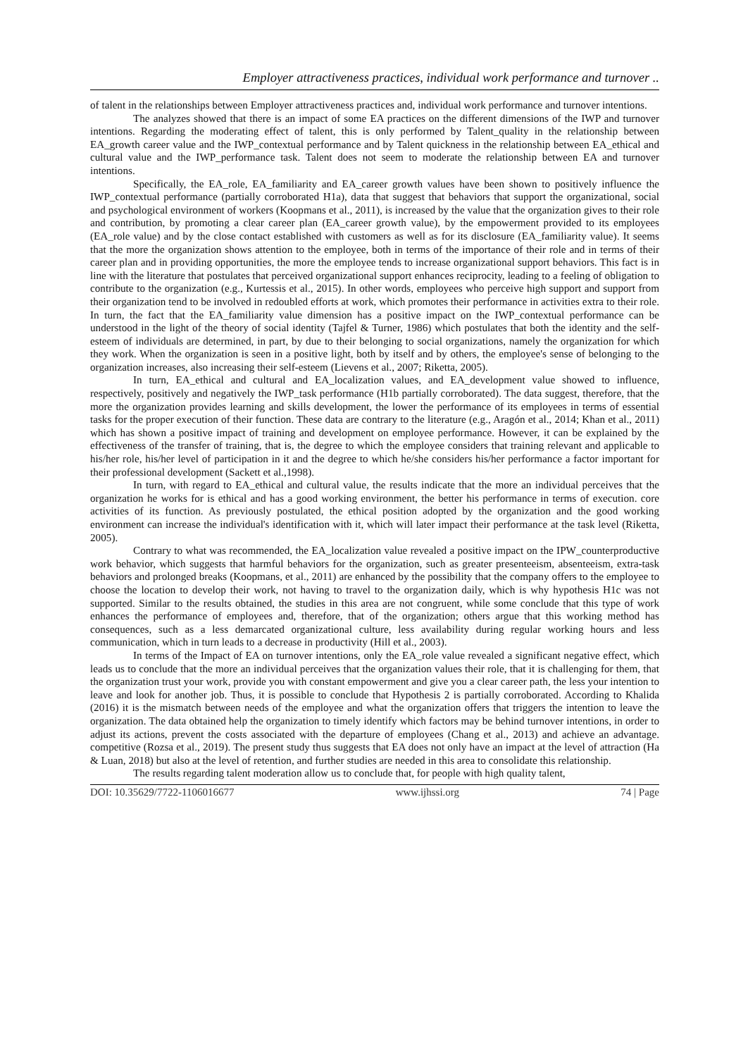Employer attractiveness practices, individual work performance and turnover ..
of talent in the relationships between Employer attractiveness practices and, individual work performance and turnover intentions.
The analyzes showed that there is an impact of some EA practices on the different dimensions of the IWP and turnover intentions. Regarding the moderating effect of talent, this is only performed by Talent_quality in the relationship between EA_growth career value and the IWP_contextual performance and by Talent quickness in the relationship between EA_ethical and cultural value and the IWP_performance task. Talent does not seem to moderate the relationship between EA and turnover intentions.
Specifically, the EA_role, EA_familiarity and EA_career growth values have been shown to positively influence the IWP_contextual performance (partially corroborated H1a), data that suggest that behaviors that support the organizational, social and psychological environment of workers (Koopmans et al., 2011), is increased by the value that the organization gives to their role and contribution, by promoting a clear career plan (EA_career growth value), by the empowerment provided to its employees (EA_role value) and by the close contact established with customers as well as for its disclosure (EA_familiarity value). It seems that the more the organization shows attention to the employee, both in terms of the importance of their role and in terms of their career plan and in providing opportunities, the more the employee tends to increase organizational support behaviors. This fact is in line with the literature that postulates that perceived organizational support enhances reciprocity, leading to a feeling of obligation to contribute to the organization (e.g., Kurtessis et al., 2015). In other words, employees who perceive high support and support from their organization tend to be involved in redoubled efforts at work, which promotes their performance in activities extra to their role. In turn, the fact that the EA_familiarity value dimension has a positive impact on the IWP_contextual performance can be understood in the light of the theory of social identity (Tajfel & Turner, 1986) which postulates that both the identity and the self-esteem of individuals are determined, in part, by due to their belonging to social organizations, namely the organization for which they work. When the organization is seen in a positive light, both by itself and by others, the employee's sense of belonging to the organization increases, also increasing their self-esteem (Lievens et al., 2007; Riketta, 2005).
In turn, EA_ethical and cultural and EA_localization values, and EA_development value showed to influence, respectively, positively and negatively the IWP_task performance (H1b partially corroborated). The data suggest, therefore, that the more the organization provides learning and skills development, the lower the performance of its employees in terms of essential tasks for the proper execution of their function. These data are contrary to the literature (e.g., Aragón et al., 2014; Khan et al., 2011) which has shown a positive impact of training and development on employee performance. However, it can be explained by the effectiveness of the transfer of training, that is, the degree to which the employee considers that training relevant and applicable to his/her role, his/her level of participation in it and the degree to which he/she considers his/her performance a factor important for their professional development (Sackett et al.,1998).
In turn, with regard to EA_ethical and cultural value, the results indicate that the more an individual perceives that the organization he works for is ethical and has a good working environment, the better his performance in terms of execution. core activities of its function. As previously postulated, the ethical position adopted by the organization and the good working environment can increase the individual's identification with it, which will later impact their performance at the task level (Riketta, 2005).
Contrary to what was recommended, the EA_localization value revealed a positive impact on the IPW_counterproductive work behavior, which suggests that harmful behaviors for the organization, such as greater presenteeism, absenteeism, extra-task behaviors and prolonged breaks (Koopmans, et al., 2011) are enhanced by the possibility that the company offers to the employee to choose the location to develop their work, not having to travel to the organization daily, which is why hypothesis H1c was not supported. Similar to the results obtained, the studies in this area are not congruent, while some conclude that this type of work enhances the performance of employees and, therefore, that of the organization; others argue that this working method has consequences, such as a less demarcated organizational culture, less availability during regular working hours and less communication, which in turn leads to a decrease in productivity (Hill et al., 2003).
In terms of the Impact of EA on turnover intentions, only the EA_role value revealed a significant negative effect, which leads us to conclude that the more an individual perceives that the organization values their role, that it is challenging for them, that the organization trust your work, provide you with constant empowerment and give you a clear career path, the less your intention to leave and look for another job. Thus, it is possible to conclude that Hypothesis 2 is partially corroborated. According to Khalida (2016) it is the mismatch between needs of the employee and what the organization offers that triggers the intention to leave the organization. The data obtained help the organization to timely identify which factors may be behind turnover intentions, in order to adjust its actions, prevent the costs associated with the departure of employees (Chang et al., 2013) and achieve an advantage. competitive (Rozsa et al., 2019). The present study thus suggests that EA does not only have an impact at the level of attraction (Ha & Luan, 2018) but also at the level of retention, and further studies are needed in this area to consolidate this relationship.
The results regarding talent moderation allow us to conclude that, for people with high quality talent,
DOI: 10.35629/7722-1106016677 www.ijhssi.org 74 | Page